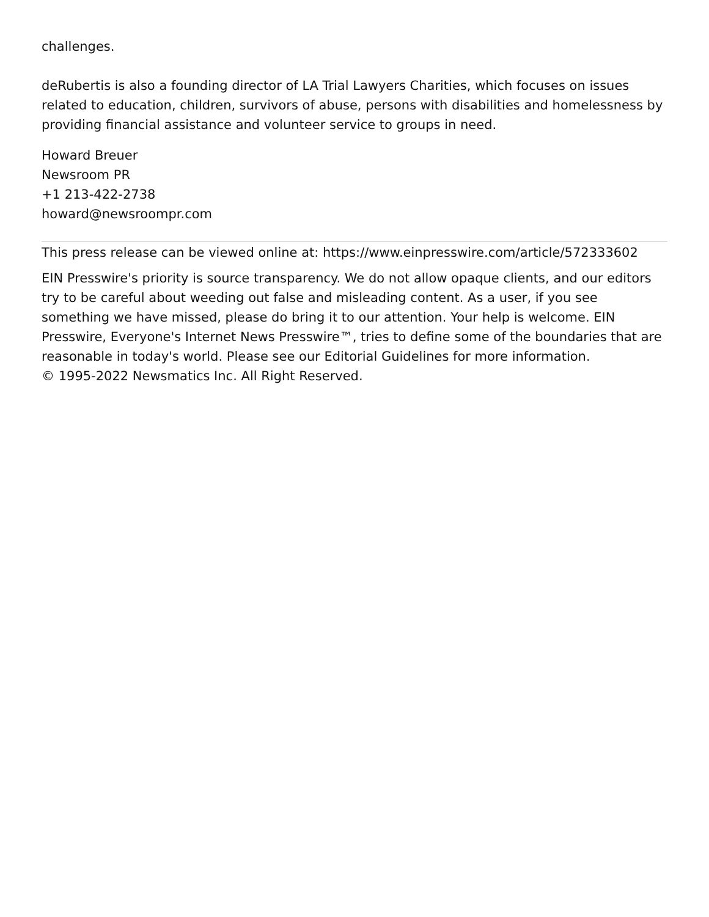challenges.
deRubertis is also a founding director of LA Trial Lawyers Charities, which focuses on issues related to education, children, survivors of abuse, persons with disabilities and homelessness by providing financial assistance and volunteer service to groups in need.
Howard Breuer
Newsroom PR
+1 213-422-2738
howard@newsroompr.com
This press release can be viewed online at: https://www.einpresswire.com/article/572333602
EIN Presswire's priority is source transparency. We do not allow opaque clients, and our editors try to be careful about weeding out false and misleading content. As a user, if you see something we have missed, please do bring it to our attention. Your help is welcome. EIN Presswire, Everyone's Internet News Presswire™, tries to define some of the boundaries that are reasonable in today's world. Please see our Editorial Guidelines for more information.
© 1995-2022 Newsmatics Inc. All Right Reserved.